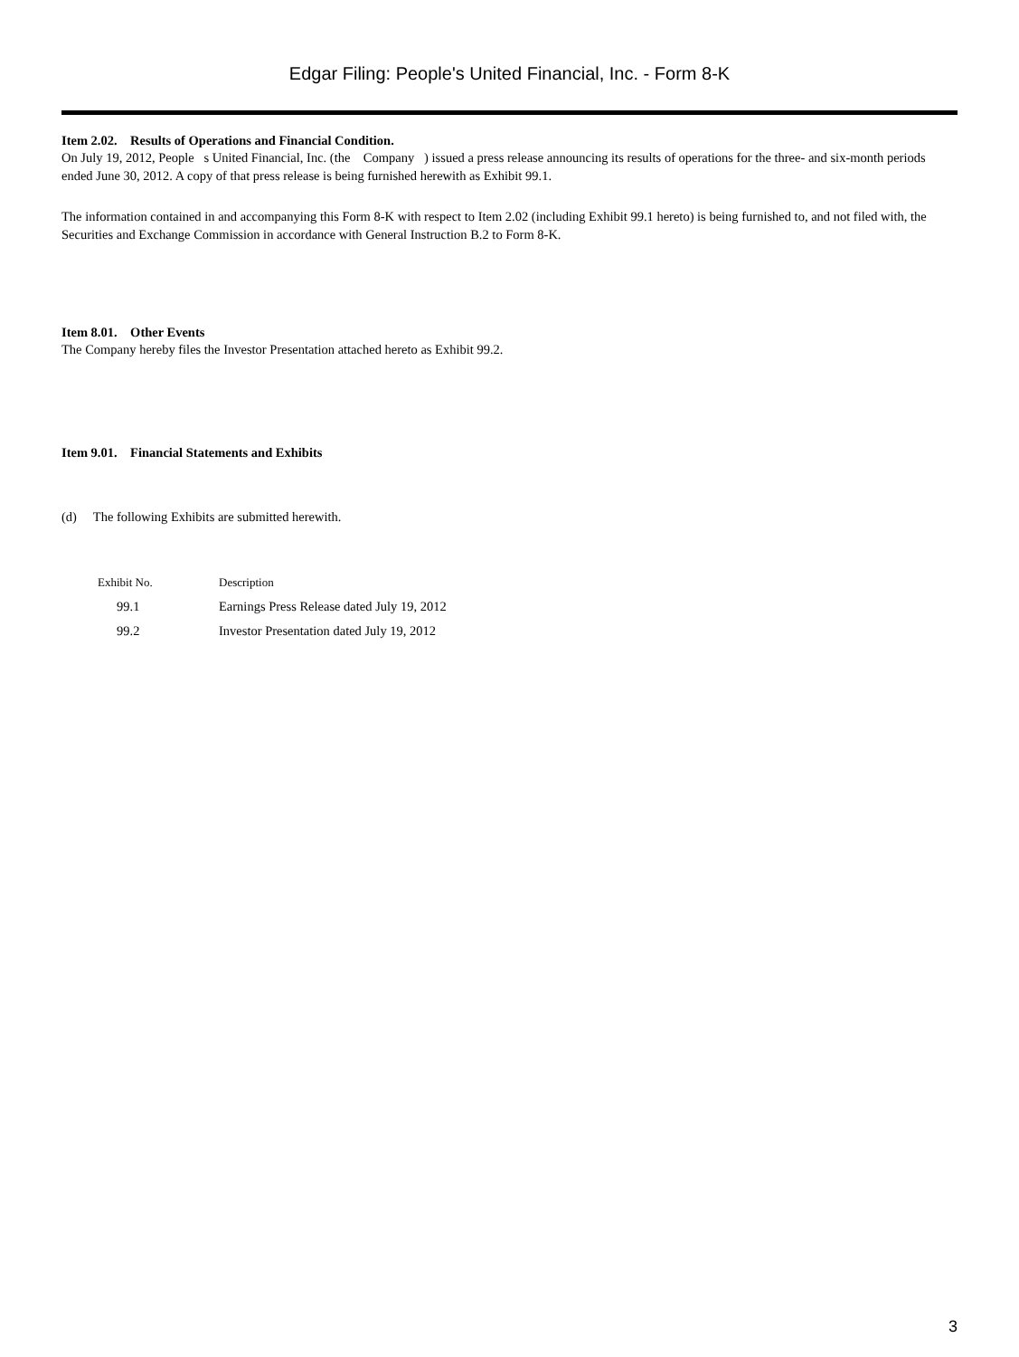Edgar Filing: People's United Financial, Inc. - Form 8-K
Item 2.02. Results of Operations and Financial Condition.
On July 19, 2012, People s United Financial, Inc. (the Company ) issued a press release announcing its results of operations for the three- and six-month periods ended June 30, 2012. A copy of that press release is being furnished herewith as Exhibit 99.1.
The information contained in and accompanying this Form 8-K with respect to Item 2.02 (including Exhibit 99.1 hereto) is being furnished to, and not filed with, the Securities and Exchange Commission in accordance with General Instruction B.2 to Form 8-K.
Item 8.01. Other Events
The Company hereby files the Investor Presentation attached hereto as Exhibit 99.2.
Item 9.01. Financial Statements and Exhibits
(d) The following Exhibits are submitted herewith.
| Exhibit No. | Description |
| 99.1 | Earnings Press Release dated July 19, 2012 |
| 99.2 | Investor Presentation dated July 19, 2012 |
3